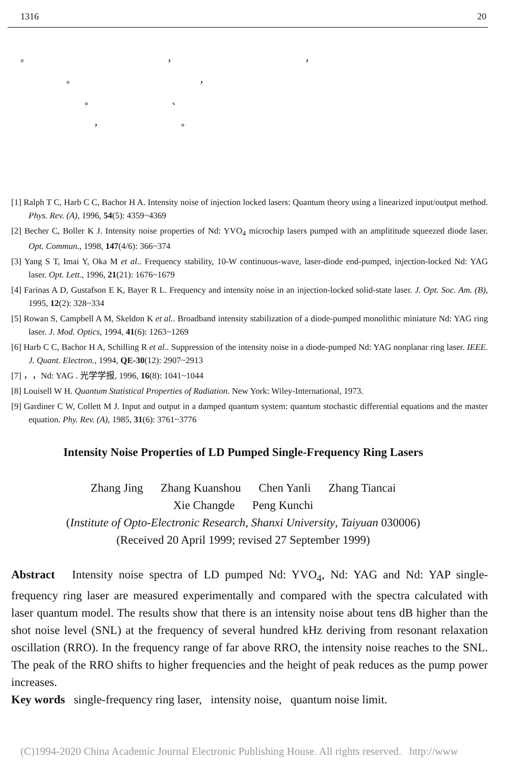1316 20
。　　　　　　　　　　　　　　　，　　　　　　　　　　　　　　，
　　　　　。　　　　　　　　　　　　　　，
　　　　　　　。　　　　　　　　　、
　　　　　　　　，　　　　　　　　　。
[1] Ralph T C, Harb C C, Bachor H A. Intensity noise of injection locked lasers: Quantum theory using a linearized input/output method. Phys. Rev. (A), 1996, 54(5): 4359~4369
[2] Becher C, Boller K J. Intensity noise properties of Nd: YVO<sub>4</sub> microchip lasers pumped with an amplititude squeezed diode laser. Opt. Commun., 1998, 147(4/6): 366~374
[3] Yang S T, Imai Y, Oka M et al.. Frequency stability, 10-W continuous-wave, laser-diode end-pumped, injection-locked Nd: YAG laser. Opt. Lett., 1996, 21(21): 1676~1679
[4] Farinas A D, Gustafson E K, Bayer R L. Frequency and intensity noise in an injection-locked solid-state laser. J. Opt. Soc. Am. (B), 1995, 12(2): 328~334
[5] Rowan S, Campbell A M, Skeldon K et al.. Broadband intensity stabilization of a diode-pumped monolithic miniature Nd: YAG ring laser. J. Mod. Optics, 1994, 41(6): 1263~1269
[6] Harb C C, Bachor H A, Schilling R et al.. Suppression of the intensity noise in a diode-pumped Nd: YAG nonplanar ring laser. IEEE. J. Quant. Electron., 1994, QE-30(12): 2907~2913
[7] ，，Nd: YAG . 光学学报, 1996, 16(8): 1041~1044
[8] Louisell W H. Quantum Statistical Properties of Radiation. New York: Wiley-International, 1973.
[9] Gardiner C W, Collett M J. Input and output in a damped quantum system: quantum stochastic differential equations and the master equation. Phy. Rev. (A), 1985, 31(6): 3761~3776
Intensity Noise Properties of LD Pumped Single-Frequency Ring Lasers
Zhang Jing Zhang Kuanshou Chen Yanli Zhang Tiancai
Xie Changde Peng Kunchi
(Institute of Opto-Electronic Research, Shanxi University, Taiyuan 030006)
(Received 20 April 1999; revised 27 September 1999)
Abstract Intensity noise spectra of LD pumped Nd: YVO<sub>4</sub>, Nd: YAG and Nd: YAP single-frequency ring laser are measured experimentally and compared with the spectra calculated with laser quantum model. The results show that there is an intensity noise about tens dB higher than the shot noise level (SNL) at the frequency of several hundred kHz deriving from resonant relaxation oscillation (RRO). In the frequency range of far above RRO, the intensity noise reaches to the SNL. The peak of the RRO shifts to higher frequencies and the height of peak reduces as the pump power increases.
Key words single-frequency ring laser, intensity noise, quantum noise limit.
(C)1994-2020 China Academic Journal Electronic Publishing House. All rights reserved. http://www